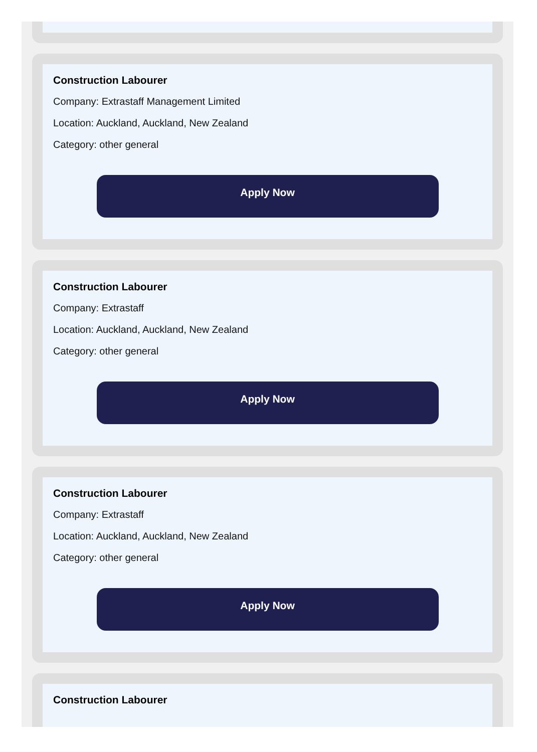Construction Labourer
Company: Extrastaff Management Limited
Location: Auckland, Auckland, New Zealand
Category: other general
Apply Now
Construction Labourer
Company: Extrastaff
Location: Auckland, Auckland, New Zealand
Category: other general
Apply Now
Construction Labourer
Company: Extrastaff
Location: Auckland, Auckland, New Zealand
Category: other general
Apply Now
Construction Labourer